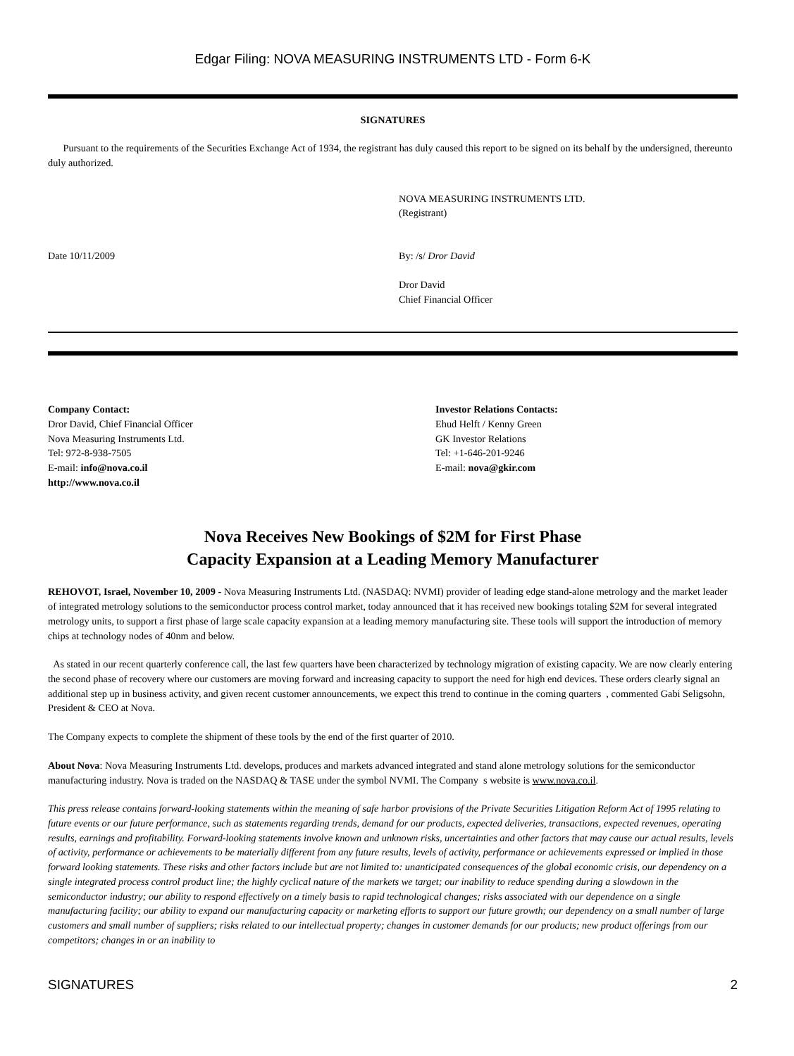Edgar Filing: NOVA MEASURING INSTRUMENTS LTD - Form 6-K
SIGNATURES
Pursuant to the requirements of the Securities Exchange Act of 1934, the registrant has duly caused this report to be signed on its behalf by the undersigned, thereunto duly authorized.
NOVA MEASURING INSTRUMENTS LTD.
(Registrant)
Date 10/11/2009 By: /s/ Dror David
Dror David
Chief Financial Officer
Company Contact:
Dror David, Chief Financial Officer
Nova Measuring Instruments Ltd.
Tel: 972-8-938-7505
E-mail: info@nova.co.il
http://www.nova.co.il
Investor Relations Contacts:
Ehud Helft / Kenny Green
GK Investor Relations
Tel: +1-646-201-9246
E-mail: nova@gkir.com
Nova Receives New Bookings of $2M for First Phase
Capacity Expansion at a Leading Memory Manufacturer
REHOVOT, Israel, November 10, 2009 - Nova Measuring Instruments Ltd. (NASDAQ: NVMI) provider of leading edge stand-alone metrology and the market leader of integrated metrology solutions to the semiconductor process control market, today announced that it has received new bookings totaling $2M for several integrated metrology units, to support a first phase of large scale capacity expansion at a leading memory manufacturing site. These tools will support the introduction of memory chips at technology nodes of 40nm and below.
As stated in our recent quarterly conference call, the last few quarters have been characterized by technology migration of existing capacity. We are now clearly entering the second phase of recovery where our customers are moving forward and increasing capacity to support the need for high end devices. These orders clearly signal an additional step up in business activity, and given recent customer announcements, we expect this trend to continue in the coming quarters , commented Gabi Seligsohn, President & CEO at Nova.
The Company expects to complete the shipment of these tools by the end of the first quarter of 2010.
About Nova: Nova Measuring Instruments Ltd. develops, produces and markets advanced integrated and stand alone metrology solutions for the semiconductor manufacturing industry. Nova is traded on the NASDAQ & TASE under the symbol NVMI. The Company s website is www.nova.co.il.
This press release contains forward-looking statements within the meaning of safe harbor provisions of the Private Securities Litigation Reform Act of 1995 relating to future events or our future performance, such as statements regarding trends, demand for our products, expected deliveries, transactions, expected revenues, operating results, earnings and profitability. Forward-looking statements involve known and unknown risks, uncertainties and other factors that may cause our actual results, levels of activity, performance or achievements to be materially different from any future results, levels of activity, performance or achievements expressed or implied in those forward looking statements. These risks and other factors include but are not limited to: unanticipated consequences of the global economic crisis, our dependency on a single integrated process control product line; the highly cyclical nature of the markets we target; our inability to reduce spending during a slowdown in the semiconductor industry; our ability to respond effectively on a timely basis to rapid technological changes; risks associated with our dependence on a single manufacturing facility; our ability to expand our manufacturing capacity or marketing efforts to support our future growth; our dependency on a small number of large customers and small number of suppliers; risks related to our intellectual property; changes in customer demands for our products; new product offerings from our competitors; changes in or an inability to
SIGNATURES 2